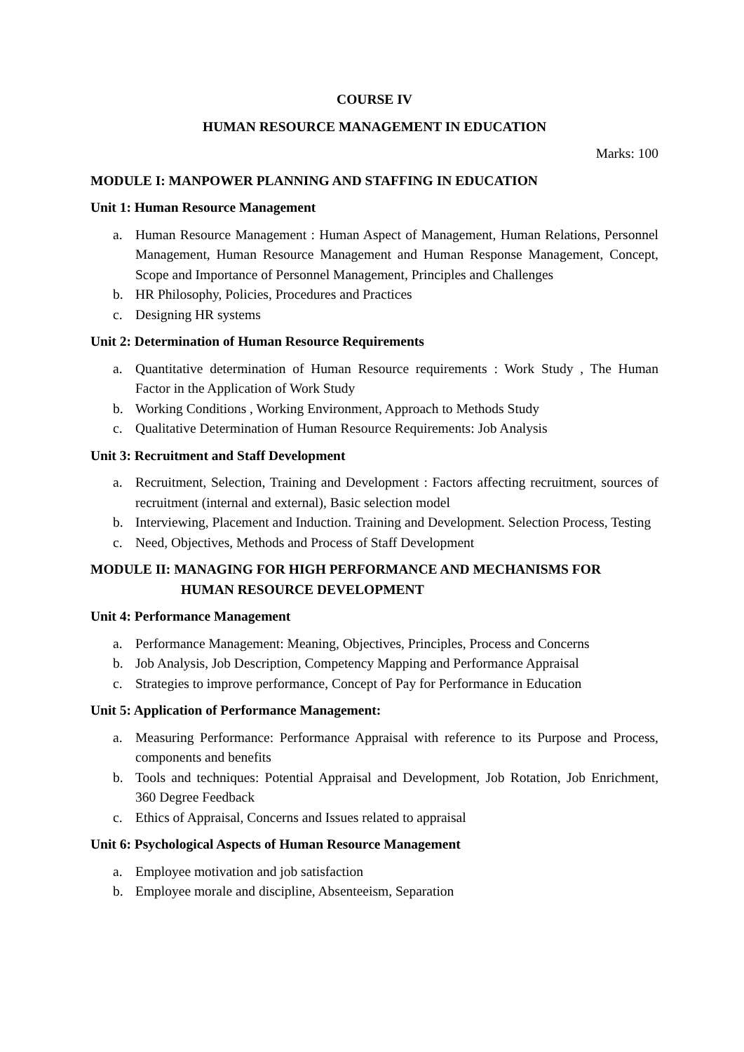COURSE IV
HUMAN RESOURCE MANAGEMENT IN EDUCATION
Marks: 100
MODULE I: MANPOWER PLANNING AND STAFFING IN EDUCATION
Unit 1: Human Resource Management
a. Human Resource Management : Human Aspect of Management, Human Relations, Personnel Management, Human Resource Management and Human Response Management, Concept, Scope and Importance of Personnel Management, Principles and Challenges
b. HR Philosophy, Policies, Procedures and Practices
c. Designing HR systems
Unit 2: Determination of Human Resource Requirements
a. Quantitative determination of Human Resource requirements : Work Study , The Human Factor in the Application of Work Study
b. Working Conditions , Working Environment, Approach to Methods Study
c. Qualitative Determination of Human Resource Requirements: Job Analysis
Unit 3: Recruitment and Staff Development
a. Recruitment, Selection, Training and Development : Factors affecting recruitment, sources of recruitment (internal and external), Basic selection model
b. Interviewing, Placement and Induction. Training and Development. Selection Process, Testing
c. Need, Objectives, Methods and Process of Staff Development
MODULE II: MANAGING FOR HIGH PERFORMANCE AND MECHANISMS FOR
HUMAN RESOURCE DEVELOPMENT
Unit 4: Performance Management
a. Performance Management: Meaning, Objectives, Principles, Process and Concerns
b. Job Analysis, Job Description, Competency Mapping and Performance Appraisal
c. Strategies to improve performance, Concept of Pay for Performance in Education
Unit 5: Application of Performance Management:
a. Measuring Performance: Performance Appraisal with reference to its Purpose and Process, components and benefits
b. Tools and techniques: Potential Appraisal and Development, Job Rotation, Job Enrichment, 360 Degree Feedback
c. Ethics of Appraisal, Concerns and Issues related to appraisal
Unit 6: Psychological Aspects of Human Resource Management
a. Employee motivation and job satisfaction
b. Employee morale and discipline, Absenteeism, Separation